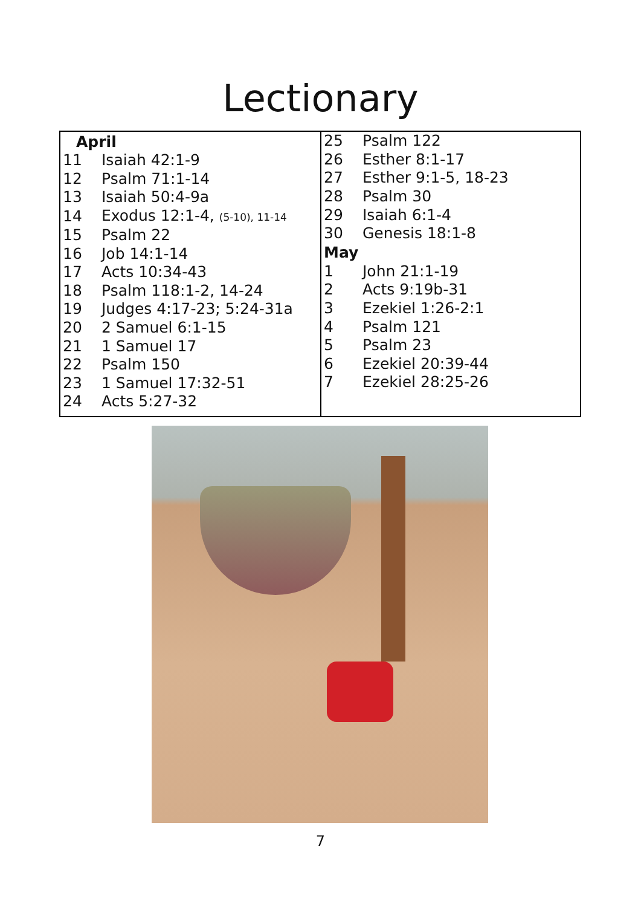Lectionary
| April | |
| --- | --- |
| 11 | Isaiah 42:1-9 |
| 12 | Psalm 71:1-14 |
| 13 | Isaiah 50:4-9a |
| 14 | Exodus 12:1-4, (5-10), 11-14 |
| 15 | Psalm 22 |
| 16 | Job 14:1-14 |
| 17 | Acts 10:34-43 |
| 18 | Psalm 118:1-2, 14-24 |
| 19 | Judges 4:17-23; 5:24-31a |
| 20 | 2 Samuel 6:1-15 |
| 21 | 1 Samuel 17 |
| 22 | Psalm 150 |
| 23 | 1 Samuel 17:32-51 |
| 24 | Acts 5:27-32 |
| 25 | Psalm 122 |
| 26 | Esther 8:1-17 |
| 27 | Esther 9:1-5, 18-23 |
| 28 | Psalm 30 |
| 29 | Isaiah 6:1-4 |
| 30 | Genesis 18:1-8 |
| May | |
| 1 | John 21:1-19 |
| 2 | Acts 9:19b-31 |
| 3 | Ezekiel 1:26-2:1 |
| 4 | Psalm 121 |
| 5 | Psalm 23 |
| 6 | Ezekiel 20:39-44 |
| 7 | Ezekiel 28:25-26 |
7